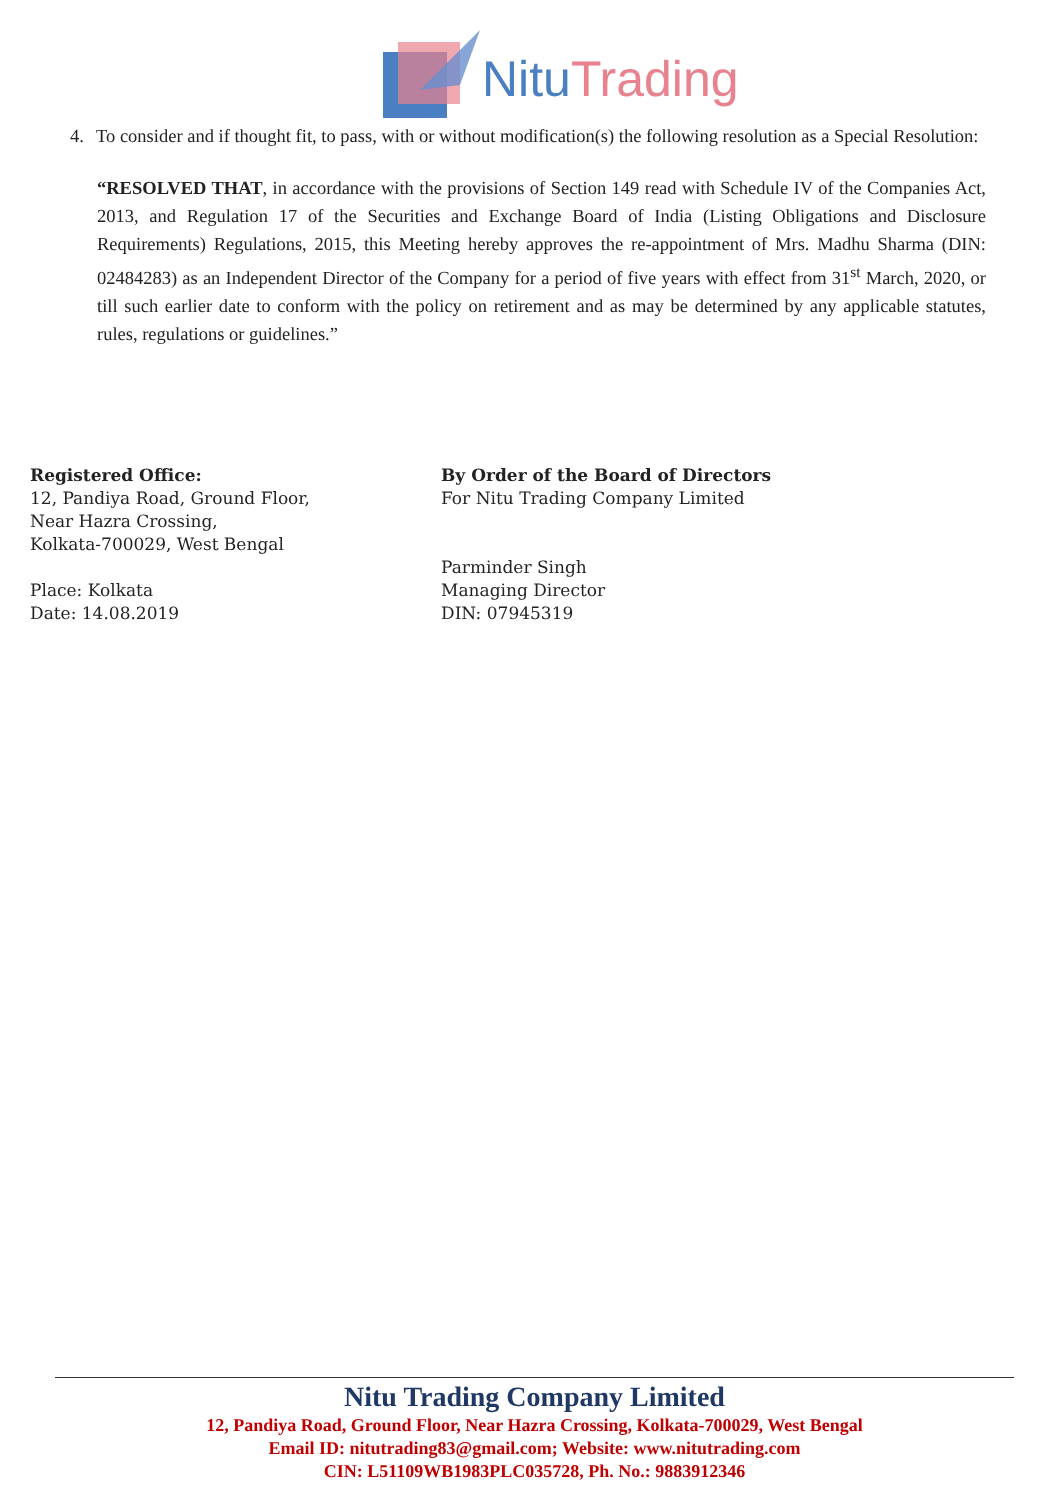NituTrading
4. To consider and if thought fit, to pass, with or without modification(s) the following resolution as a Special Resolution:
“RESOLVED THAT, in accordance with the provisions of Section 149 read with Schedule IV of the Companies Act, 2013, and Regulation 17 of the Securities and Exchange Board of India (Listing Obligations and Disclosure Requirements) Regulations, 2015, this Meeting hereby approves the re-appointment of Mrs. Madhu Sharma (DIN: 02484283) as an Independent Director of the Company for a period of five years with effect from 31<sup>st</sup> March, 2020, or till such earlier date to conform with the policy on retirement and as may be determined by any applicable statutes, rules, regulations or guidelines.”
Registered Office:
12, Pandiya Road, Ground Floor,
Near Hazra Crossing,
Kolkata-700029, West Bengal
Place: Kolkata
Date: 14.08.2019
By Order of the Board of Directors
For Nitu Trading Company Limited
Parminder Singh
Managing Director
DIN: 07945319
Nitu Trading Company Limited
12, Pandiya Road, Ground Floor, Near Hazra Crossing, Kolkata-700029, West Bengal
Email ID: nitutrading83@gmail.com; Website: www.nitutrading.com
CIN: L51109WB1983PLC035728, Ph. No.: 9883912346